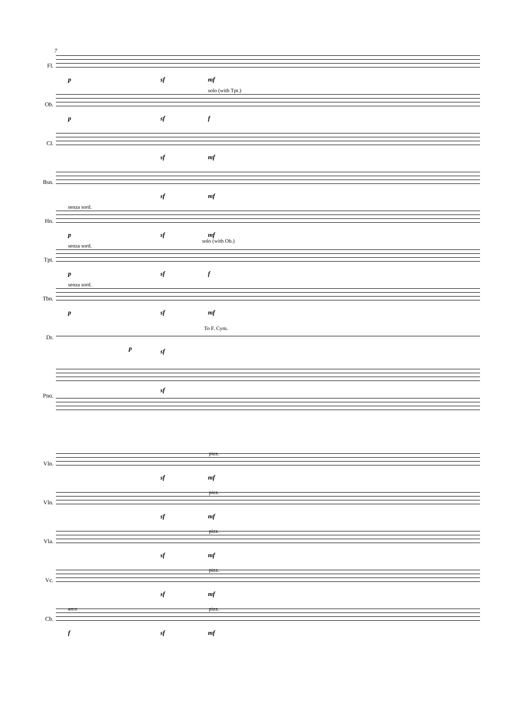7
Fl.
p sf mf
solo (with Tpt.)
Ob.
p sf f
Cl.
sf mf
Bsn.
sf mf
senza sord.
Hn.
p sf mf
solo (with Ob.)
senza sord.
Tpt.
p sf f
senza sord.
Tbn.
p sf mf
To F. Cym.
Dr.
p sf
Pno.
sf
pizz.
Vln.
sf mf
pizz.
Vln.
sf mf
pizz.
Vla.
sf mf
pizz.
Vc.
sf mf
arco pizz.
Cb.
f sf mf